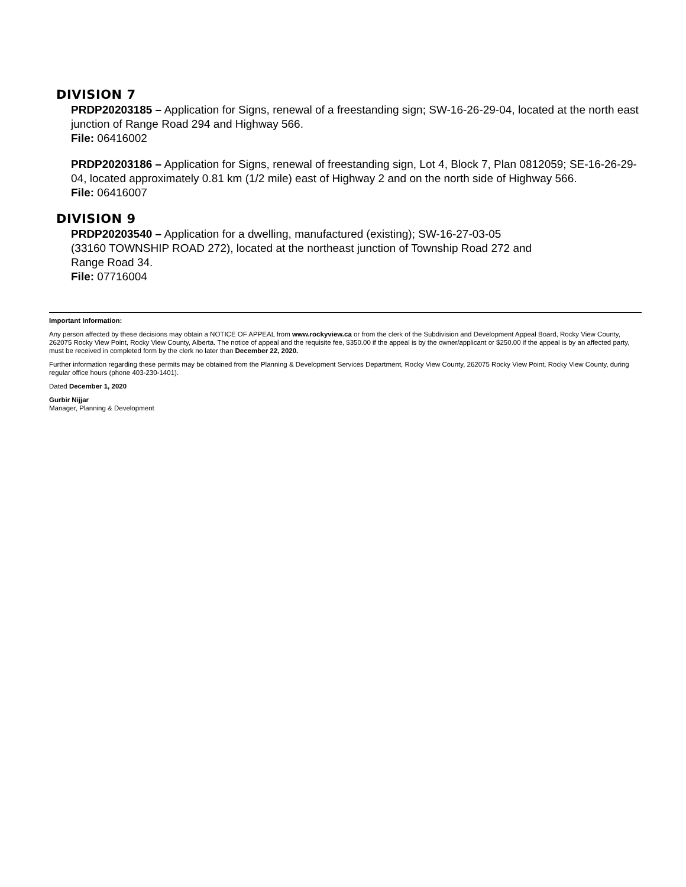DIVISION 7
PRDP20203185 – Application for Signs, renewal of a freestanding sign; SW-16-26-29-04, located at the north east junction of Range Road 294 and Highway 566.
File: 06416002
PRDP20203186 – Application for Signs, renewal of freestanding sign, Lot 4, Block 7, Plan 0812059; SE-16-26-29-04, located approximately 0.81 km (1/2 mile) east of Highway 2 and on the north side of Highway 566.
File: 06416007
DIVISION 9
PRDP20203540 – Application for a dwelling, manufactured (existing); SW-16-27-03-05
(33160 TOWNSHIP ROAD 272), located at the northeast junction of Township Road 272 and
Range Road 34.
File: 07716004
Important Information:
Any person affected by these decisions may obtain a NOTICE OF APPEAL from www.rockyview.ca or from the clerk of the Subdivision and Development Appeal Board, Rocky View County, 262075 Rocky View Point, Rocky View County, Alberta. The notice of appeal and the requisite fee, $350.00 if the appeal is by the owner/applicant or $250.00 if the appeal is by an affected party, must be received in completed form by the clerk no later than December 22, 2020.
Further information regarding these permits may be obtained from the Planning & Development Services Department, Rocky View County, 262075 Rocky View Point, Rocky View County, during regular office hours (phone 403-230-1401).
Dated December 1, 2020
Gurbir Nijjar
Manager, Planning & Development